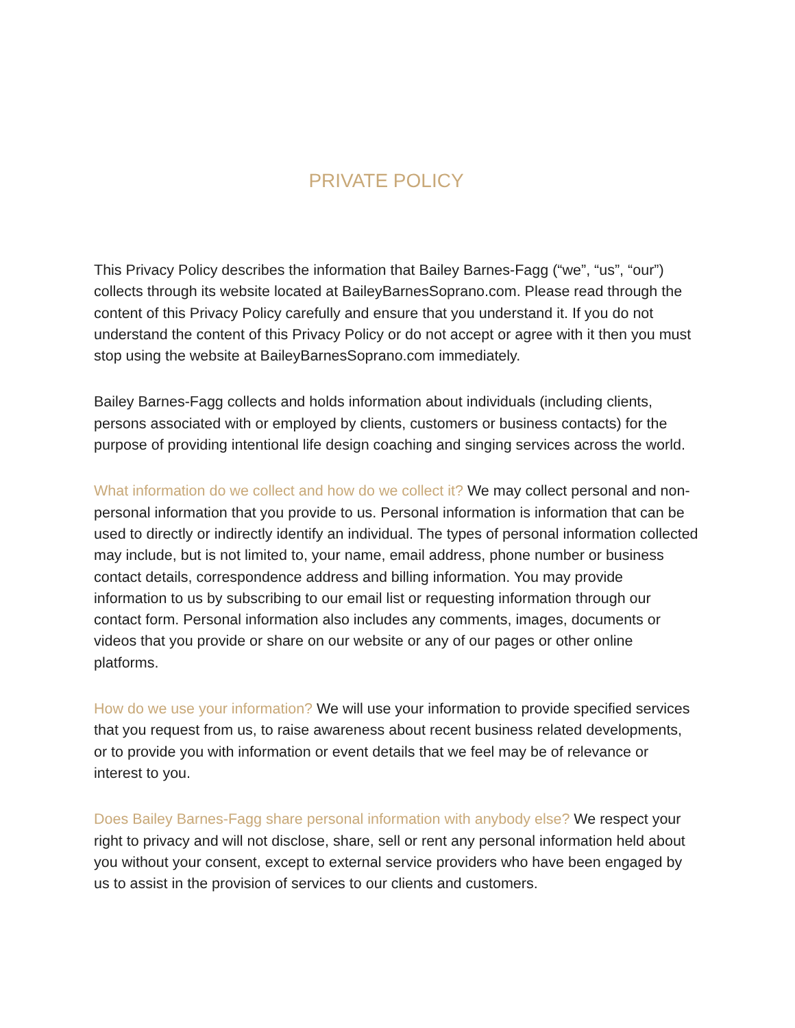PRIVATE POLICY
This Privacy Policy describes the information that Bailey Barnes-Fagg (“we”, “us”, “our”) collects through its website located at BaileyBarnesSoprano.com. Please read through the content of this Privacy Policy carefully and ensure that you understand it. If you do not understand the content of this Privacy Policy or do not accept or agree with it then you must stop using the website at BaileyBarnesSoprano.com immediately.
Bailey Barnes-Fagg collects and holds information about individuals (including clients, persons associated with or employed by clients, customers or business contacts) for the purpose of providing intentional life design coaching and singing services across the world.
What information do we collect and how do we collect it? We may collect personal and non-personal information that you provide to us. Personal information is information that can be used to directly or indirectly identify an individual. The types of personal information collected may include, but is not limited to, your name, email address, phone number or business contact details, correspondence address and billing information. You may provide information to us by subscribing to our email list or requesting information through our contact form. Personal information also includes any comments, images, documents or videos that you provide or share on our website or any of our pages or other online platforms.
How do we use your information? We will use your information to provide specified services that you request from us, to raise awareness about recent business related developments, or to provide you with information or event details that we feel may be of relevance or interest to you.
Does Bailey Barnes-Fagg share personal information with anybody else? We respect your right to privacy and will not disclose, share, sell or rent any personal information held about you without your consent, except to external service providers who have been engaged by us to assist in the provision of services to our clients and customers.